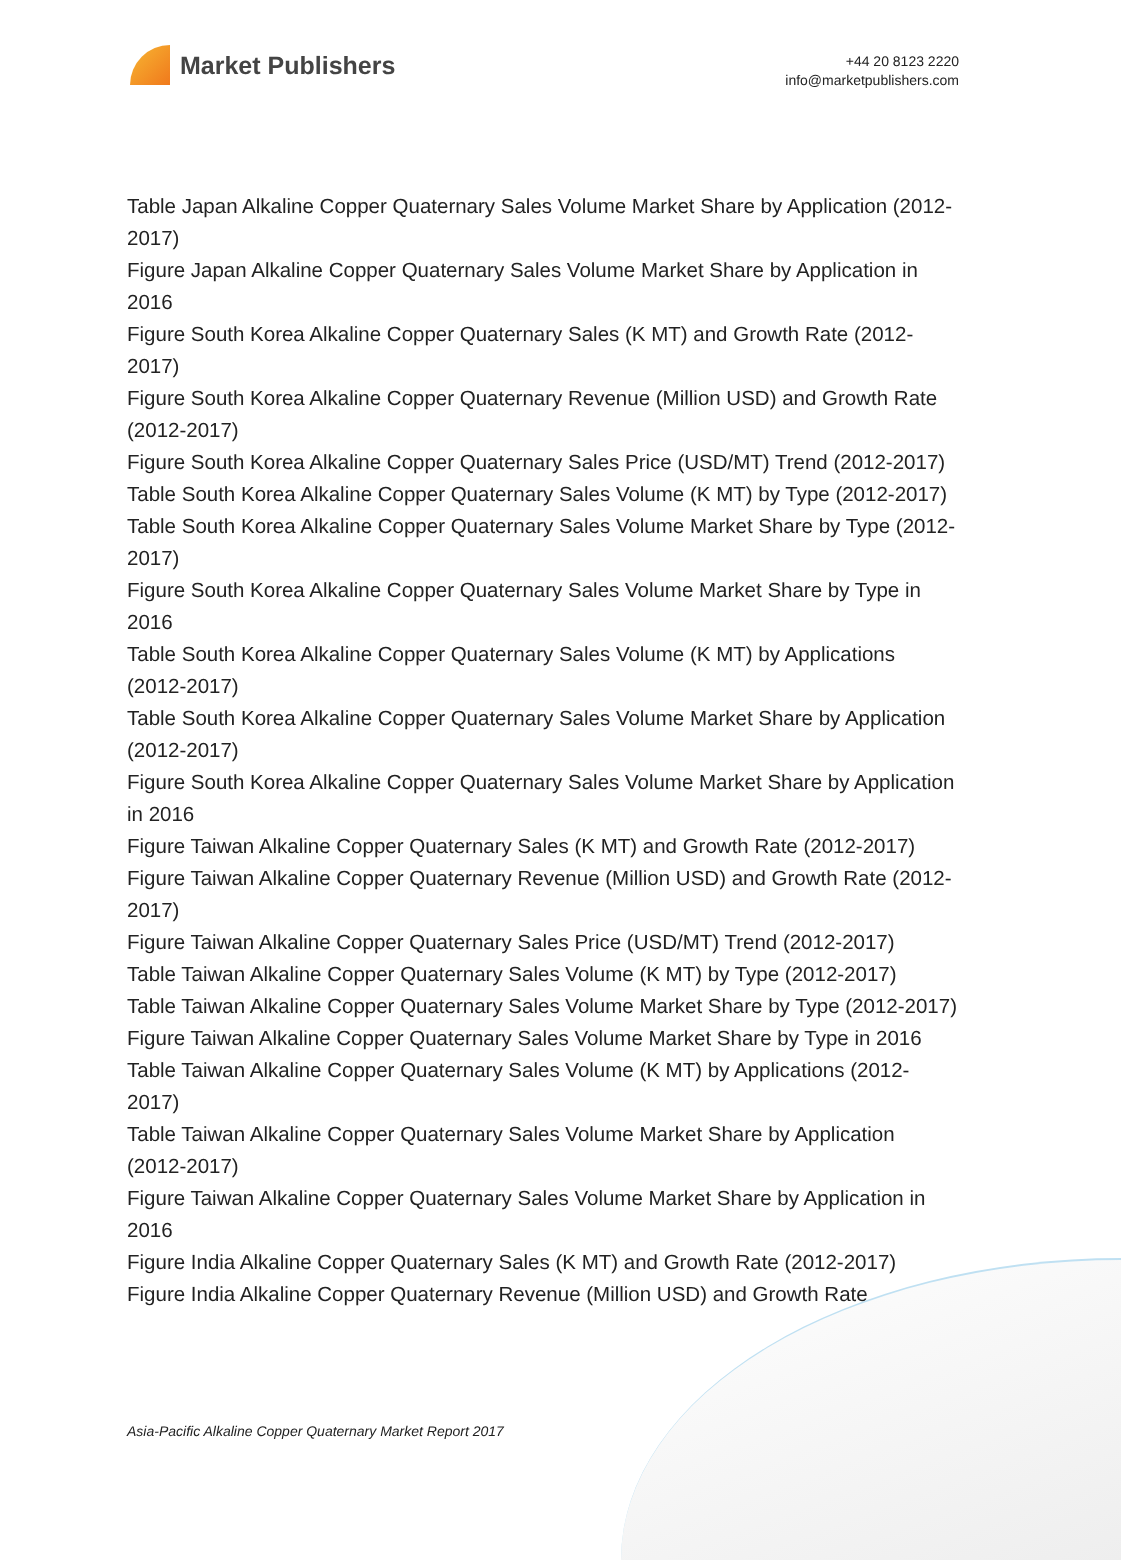Market Publishers
+44 20 8123 2220
info@marketpublishers.com
Table Japan Alkaline Copper Quaternary Sales Volume Market Share by Application (2012-2017)
Figure Japan Alkaline Copper Quaternary Sales Volume Market Share by Application in 2016
Figure South Korea Alkaline Copper Quaternary Sales (K MT) and Growth Rate (2012-2017)
Figure South Korea Alkaline Copper Quaternary Revenue (Million USD) and Growth Rate (2012-2017)
Figure South Korea Alkaline Copper Quaternary Sales Price (USD/MT) Trend (2012-2017)
Table South Korea Alkaline Copper Quaternary Sales Volume (K MT) by Type (2012-2017)
Table South Korea Alkaline Copper Quaternary Sales Volume Market Share by Type (2012-2017)
Figure South Korea Alkaline Copper Quaternary Sales Volume Market Share by Type in 2016
Table South Korea Alkaline Copper Quaternary Sales Volume (K MT) by Applications (2012-2017)
Table South Korea Alkaline Copper Quaternary Sales Volume Market Share by Application (2012-2017)
Figure South Korea Alkaline Copper Quaternary Sales Volume Market Share by Application in 2016
Figure Taiwan Alkaline Copper Quaternary Sales (K MT) and Growth Rate (2012-2017)
Figure Taiwan Alkaline Copper Quaternary Revenue (Million USD) and Growth Rate (2012-2017)
Figure Taiwan Alkaline Copper Quaternary Sales Price (USD/MT) Trend (2012-2017)
Table Taiwan Alkaline Copper Quaternary Sales Volume (K MT) by Type (2012-2017)
Table Taiwan Alkaline Copper Quaternary Sales Volume Market Share by Type (2012-2017)
Figure Taiwan Alkaline Copper Quaternary Sales Volume Market Share by Type in 2016
Table Taiwan Alkaline Copper Quaternary Sales Volume (K MT) by Applications (2012-2017)
Table Taiwan Alkaline Copper Quaternary Sales Volume Market Share by Application (2012-2017)
Figure Taiwan Alkaline Copper Quaternary Sales Volume Market Share by Application in 2016
Figure India Alkaline Copper Quaternary Sales (K MT) and Growth Rate (2012-2017)
Figure India Alkaline Copper Quaternary Revenue (Million USD) and Growth Rate
Asia-Pacific Alkaline Copper Quaternary Market Report 2017